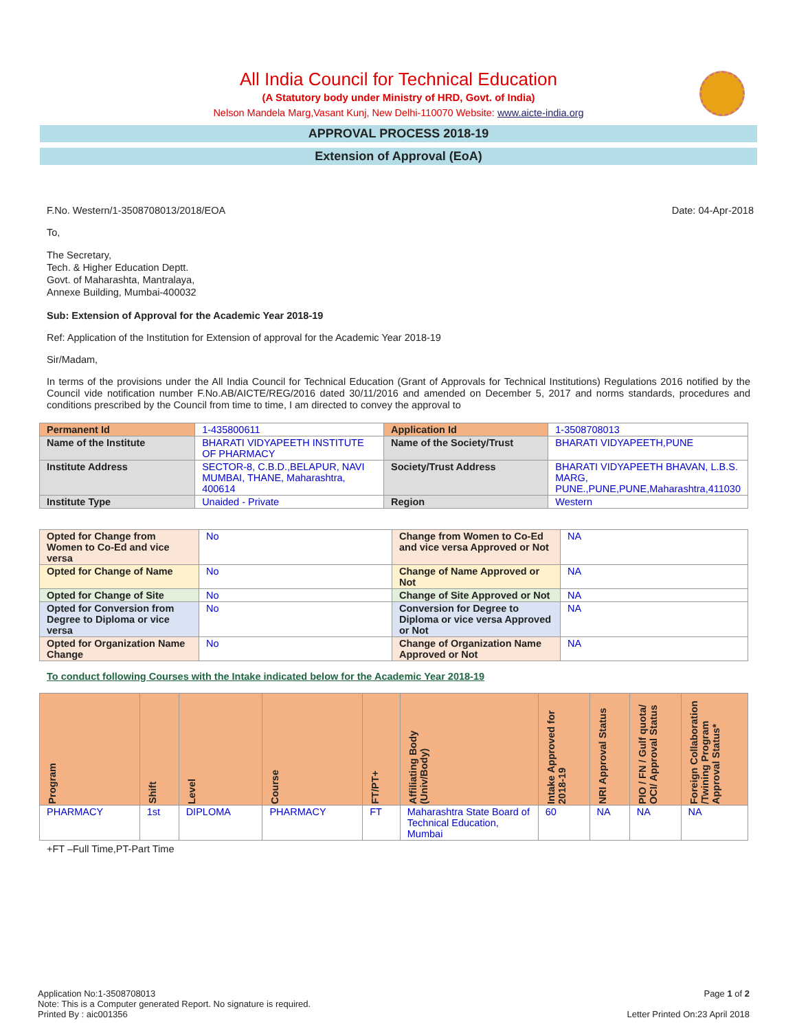All India Council for Technical Education
(A Statutory body under Ministry of HRD, Govt. of India)
Nelson Mandela Marg,Vasant Kunj, New Delhi-110070 Website: www.aicte-india.org
APPROVAL PROCESS 2018-19
Extension of Approval (EoA)
F.No. Western/1-3508708013/2018/EOA Date: 04-Apr-2018
To,
The Secretary,
Tech. & Higher Education Deptt.
Govt. of Maharashta, Mantralaya,
Annexe Building, Mumbai-400032
Sub: Extension of Approval for the Academic Year 2018-19
Ref: Application of the Institution for Extension of approval for the Academic Year 2018-19
Sir/Madam,
In terms of the provisions under the All India Council for Technical Education (Grant of Approvals for Technical Institutions) Regulations 2016 notified by the Council vide notification number F.No.AB/AICTE/REG/2016 dated 30/11/2016 and amended on December 5, 2017 and norms standards, procedures and conditions prescribed by the Council from time to time, I am directed to convey the approval to
| Permanent Id | 1-435800611 | Application Id | 1-3508708013 |
| Name of the Institute | BHARATI VIDYAPEETH INSTITUTE OF PHARMACY | Name of the Society/Trust | BHARATI VIDYAPEETH,PUNE |
| Institute Address | SECTOR-8, C.B.D.,BELAPUR, NAVI MUMBAI, THANE, Maharashtra, 400614 | Society/Trust Address | BHARATI VIDYAPEETH BHAVAN, L.B.S. MARG, PUNE.,PUNE,PUNE,Maharashtra,411030 |
| Institute Type | Unaided - Private | Region | Western |
| Opted for Change from Women to Co-Ed and vice versa | No | Change from Women to Co-Ed and vice versa Approved or Not | NA |
| Opted for Change of Name | No | Change of Name Approved or Not | NA |
| Opted for Change of Site | No | Change of Site Approved or Not | NA |
| Opted for Conversion from Degree to Diploma or vice versa | No | Conversion for Degree to Diploma or vice versa Approved or Not | NA |
| Opted for Organization Name Change | No | Change of Organization Name Approved or Not | NA |
To conduct following Courses with the Intake indicated below for the Academic Year 2018-19
| Program | Shift | Level | Course | FT/PT+ | Affiliating Body (Univ/Body) | Intake Approved for 2018-19 | NRI Approval Status | PIO / FN / Gulf quota/ OCI/ Approval Status | Foreign Collaboration /Twining Program Approval Status* |
| --- | --- | --- | --- | --- | --- | --- | --- | --- | --- |
| PHARMACY | 1st | DIPLOMA | PHARMACY | FT | Maharashtra State Board of Technical Education, Mumbai | 60 | NA | NA | NA |
+FT –Full Time,PT-Part Time
Application No:1-3508708013
Note: This is a Computer generated Report. No signature is required.
Printed By : aic001356
Page 1 of 2
Letter Printed On:23 April 2018